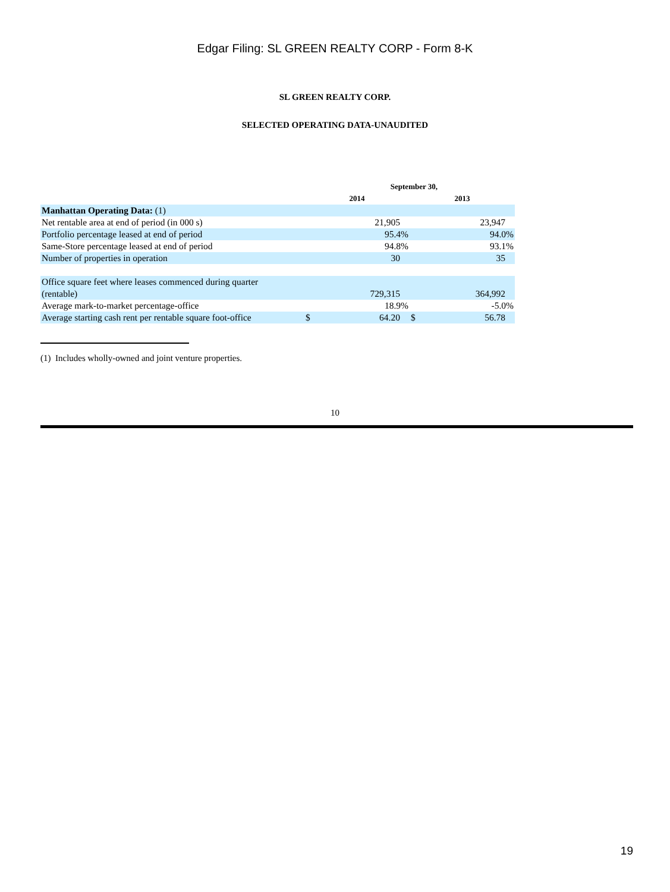Edgar Filing: SL GREEN REALTY CORP - Form 8-K
SL GREEN REALTY CORP.
SELECTED OPERATING DATA-UNAUDITED
| | September 30, | | | |
| --- | --- | --- | --- | --- |
| | 2014 | | 2013 | |
| Manhattan Operating Data: (1) | | | | |
| Net rentable area at end of period (in 000 s) | | 21,905 | | 23,947 |
| Portfolio percentage leased at end of period | | 95.4% | | 94.0% |
| Same-Store percentage leased at end of period | | 94.8% | | 93.1% |
| Number of properties in operation | | 30 | | 35 |
| Office square feet where leases commenced during quarter (rentable) | | 729,315 | | 364,992 |
| Average mark-to-market percentage-office | | 18.9% | | -5.0% |
| Average starting cash rent per rentable square foot-office | $ | 64.20 | $ | 56.78 |
(1) Includes wholly-owned and joint venture properties.
10
19